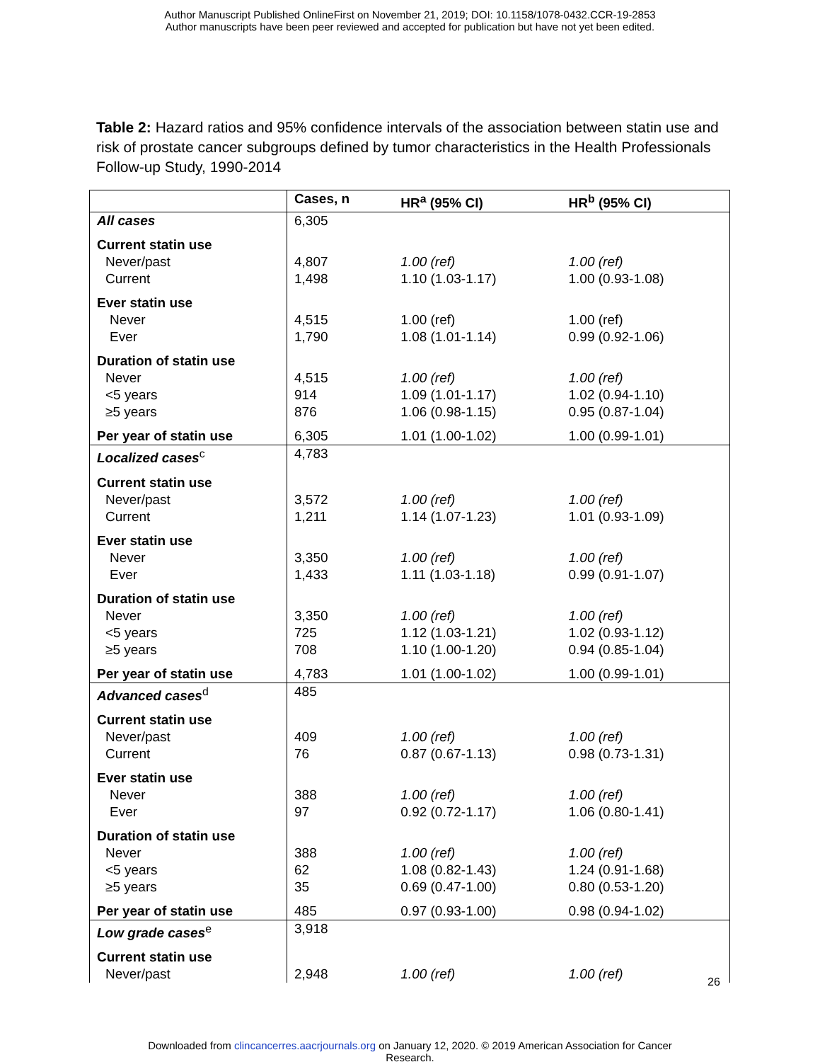Author Manuscript Published OnlineFirst on November 21, 2019; DOI: 10.1158/1078-0432.CCR-19-2853
Author manuscripts have been peer reviewed and accepted for publication but have not yet been edited.
Table 2: Hazard ratios and 95% confidence intervals of the association between statin use and risk of prostate cancer subgroups defined by tumor characteristics in the Health Professionals Follow-up Study, 1990-2014
| | Cases, n | HR<sup>a</sup> (95% CI) | HR<sup>b</sup> (95% CI) |
| --- | --- | --- | --- |
| All cases | 6,305 | | |
| Current statin use | | | |
| Never/past | 4,807 | 1.00 (ref) | 1.00 (ref) |
| Current | 1,498 | 1.10 (1.03-1.17) | 1.00 (0.93-1.08) |
| Ever statin use | | | |
| Never | 4,515 | 1.00 (ref) | 1.00 (ref) |
| Ever | 1,790 | 1.08 (1.01-1.14) | 0.99 (0.92-1.06) |
| Duration of statin use | | | |
| Never | 4,515 | 1.00 (ref) | 1.00 (ref) |
| <5 years | 914 | 1.09 (1.01-1.17) | 1.02 (0.94-1.10) |
| ≥5 years | 876 | 1.06 (0.98-1.15) | 0.95 (0.87-1.04) |
| Per year of statin use | 6,305 | 1.01 (1.00-1.02) | 1.00 (0.99-1.01) |
| Localized cases<sup>c</sup> | 4,783 | | |
| Current statin use | | | |
| Never/past | 3,572 | 1.00 (ref) | 1.00 (ref) |
| Current | 1,211 | 1.14 (1.07-1.23) | 1.01 (0.93-1.09) |
| Ever statin use | | | |
| Never | 3,350 | 1.00 (ref) | 1.00 (ref) |
| Ever | 1,433 | 1.11 (1.03-1.18) | 0.99 (0.91-1.07) |
| Duration of statin use | | | |
| Never | 3,350 | 1.00 (ref) | 1.00 (ref) |
| <5 years | 725 | 1.12 (1.03-1.21) | 1.02 (0.93-1.12) |
| ≥5 years | 708 | 1.10 (1.00-1.20) | 0.94 (0.85-1.04) |
| Per year of statin use | 4,783 | 1.01 (1.00-1.02) | 1.00 (0.99-1.01) |
| Advanced cases<sup>d</sup> | 485 | | |
| Current statin use | | | |
| Never/past | 409 | 1.00 (ref) | 1.00 (ref) |
| Current | 76 | 0.87 (0.67-1.13) | 0.98 (0.73-1.31) |
| Ever statin use | | | |
| Never | 388 | 1.00 (ref) | 1.00 (ref) |
| Ever | 97 | 0.92 (0.72-1.17) | 1.06 (0.80-1.41) |
| Duration of statin use | | | |
| Never | 388 | 1.00 (ref) | 1.00 (ref) |
| <5 years | 62 | 1.08 (0.82-1.43) | 1.24 (0.91-1.68) |
| ≥5 years | 35 | 0.69 (0.47-1.00) | 0.80 (0.53-1.20) |
| Per year of statin use | 485 | 0.97 (0.93-1.00) | 0.98 (0.94-1.02) |
| Low grade cases<sup>e</sup> | 3,918 | | |
| Current statin use | | | |
| Never/past | 2,948 | 1.00 (ref) | 1.00 (ref) |
26
Downloaded from clincancerres.aacrjournals.org on January 12, 2020. © 2019 American Association for Cancer
Research.